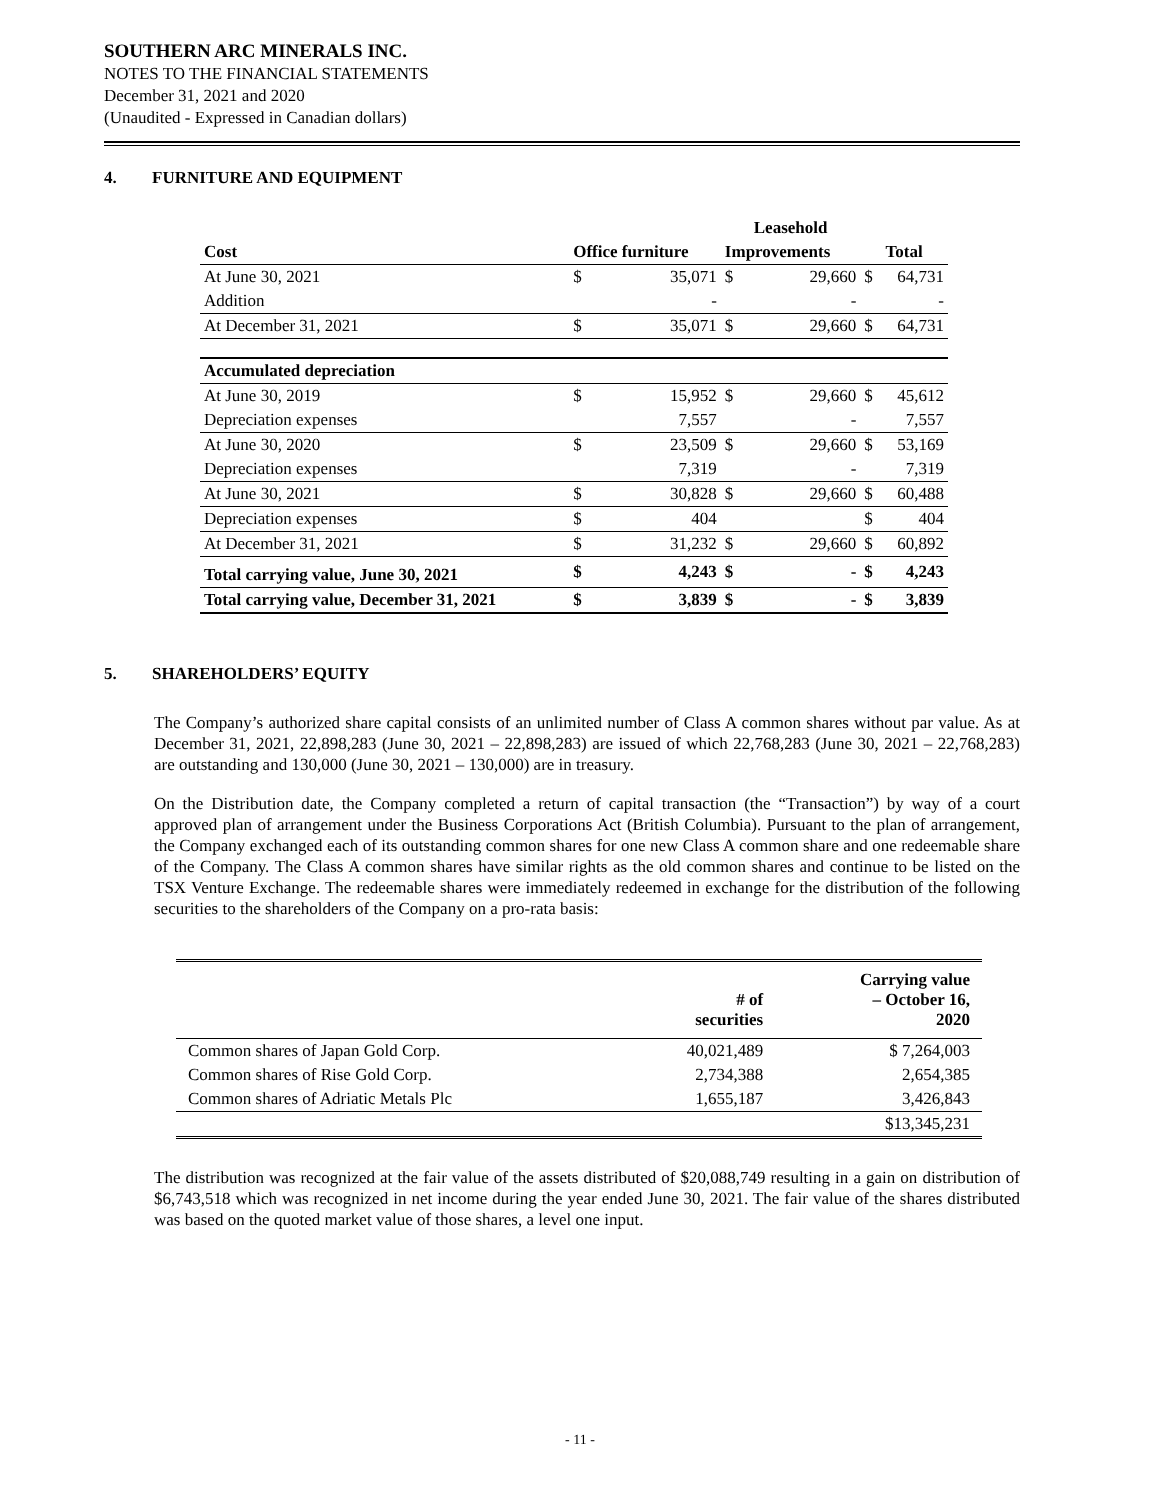SOUTHERN ARC MINERALS INC.
NOTES TO THE FINANCIAL STATEMENTS
December 31, 2021 and 2020
(Unaudited - Expressed in Canadian dollars)
4. FURNITURE AND EQUIPMENT
| | | | Leasehold | | | |
| --- | --- | --- | --- | --- | --- | --- |
| Cost | Office furniture | | Improvements | | Total | |
| At June 30, 2021 | $ | 35,071 | $ | 29,660 | $ | 64,731 |
| Addition | | - | | - | | - |
| At December 31, 2021 | $ | 35,071 | $ | 29,660 | $ | 64,731 |
| Accumulated depreciation | | | | | | |
| At June 30, 2019 | $ | 15,952 | $ | 29,660 | $ | 45,612 |
| Depreciation expenses | | 7,557 | | - | | 7,557 |
| At June 30, 2020 | $ | 23,509 | $ | 29,660 | $ | 53,169 |
| Depreciation expenses | | 7,319 | | - | | 7,319 |
| At June 30, 2021 | $ | 30,828 | $ | 29,660 | $ | 60,488 |
| Depreciation expenses | $ | 404 | | | $ | 404 |
| At December 31, 2021 | $ | 31,232 | $ | 29,660 | $ | 60,892 |
| Total carrying value, June 30, 2021 | $ | 4,243 | $ | - | $ | 4,243 |
| Total carrying value, December 31, 2021 | $ | 3,839 | $ | - | $ | 3,839 |
5. SHAREHOLDERS’ EQUITY
The Company’s authorized share capital consists of an unlimited number of Class A common shares without par value. As at December 31, 2021, 22,898,283 (June 30, 2021 – 22,898,283) are issued of which 22,768,283 (June 30, 2021 – 22,768,283) are outstanding and 130,000 (June 30, 2021 – 130,000) are in treasury.
On the Distribution date, the Company completed a return of capital transaction (the “Transaction”) by way of a court approved plan of arrangement under the Business Corporations Act (British Columbia). Pursuant to the plan of arrangement, the Company exchanged each of its outstanding common shares for one new Class A common share and one redeemable share of the Company. The Class A common shares have similar rights as the old common shares and continue to be listed on the TSX Venture Exchange. The redeemable shares were immediately redeemed in exchange for the distribution of the following securities to the shareholders of the Company on a pro-rata basis:
| | # of securities | Carrying value – October 16, 2020 |
| --- | --- | --- |
| Common shares of Japan Gold Corp. | 40,021,489 | $ 7,264,003 |
| Common shares of Rise Gold Corp. | 2,734,388 | 2,654,385 |
| Common shares of Adriatic Metals Plc | 1,655,187 | 3,426,843 |
| | | $13,345,231 |
The distribution was recognized at the fair value of the assets distributed of $20,088,749 resulting in a gain on distribution of $6,743,518 which was recognized in net income during the year ended June 30, 2021. The fair value of the shares distributed was based on the quoted market value of those shares, a level one input.
- 11 -